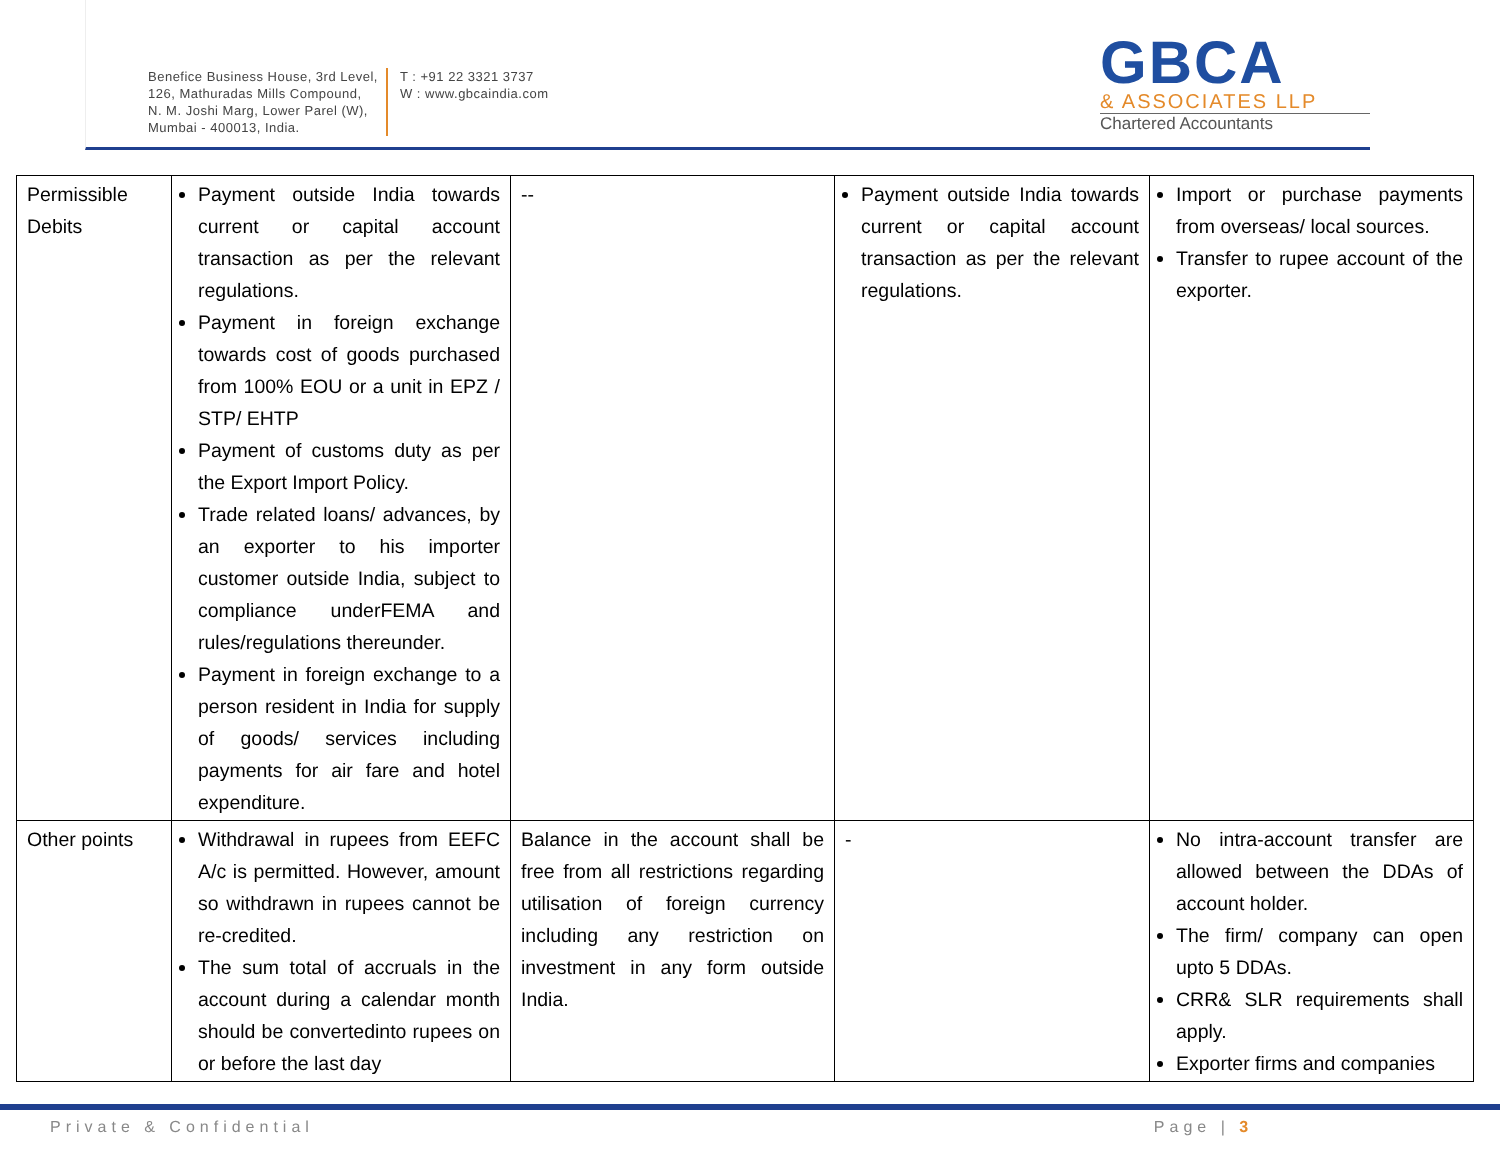Benefice Business House, 3rd Level,
126, Mathuradas Mills Compound,
N. M. Joshi Marg, Lower Parel (W),
Mumbai - 400013, India.
T : +91 22 3321 3737
W : www.gbcaindia.com
GBCA
& ASSOCIATES LLP
Chartered Accountants
| Permissible Debits | Payment outside India towards current or capital account transaction as per the relevant regulations. Payment in foreign exchange towards cost of goods purchased from 100% EOU or a unit in EPZ / STP/ EHTP Payment of customs duty as per the Export Import Policy. Trade related loans/ advances, by an exporter to his importer customer outside India, subject to compliance underFEMA and rules/regulations thereunder. Payment in foreign exchange to a person resident in India for supply of goods/ services including payments for air fare and hotel expenditure. | -- | Payment outside India towards current or capital account transaction as per the relevant regulations. | Import or purchase payments from overseas/ local sources. Transfer to rupee account of the exporter. |
| Other points | Withdrawal in rupees from EEFC A/c is permitted. However, amount so withdrawn in rupees cannot be re-credited. The sum total of accruals in the account during a calendar month should be convertedinto rupees on or before the last day | Balance in the account shall be free from all restrictions regarding utilisation of foreign currency including any restriction on investment in any form outside India. | - | No intra-account transfer are allowed between the DDAs of account holder. The firm/ company can open upto 5 DDAs. CRR& SLR requirements shall apply. Exporter firms and companies |
Private & Confidential Page | 3